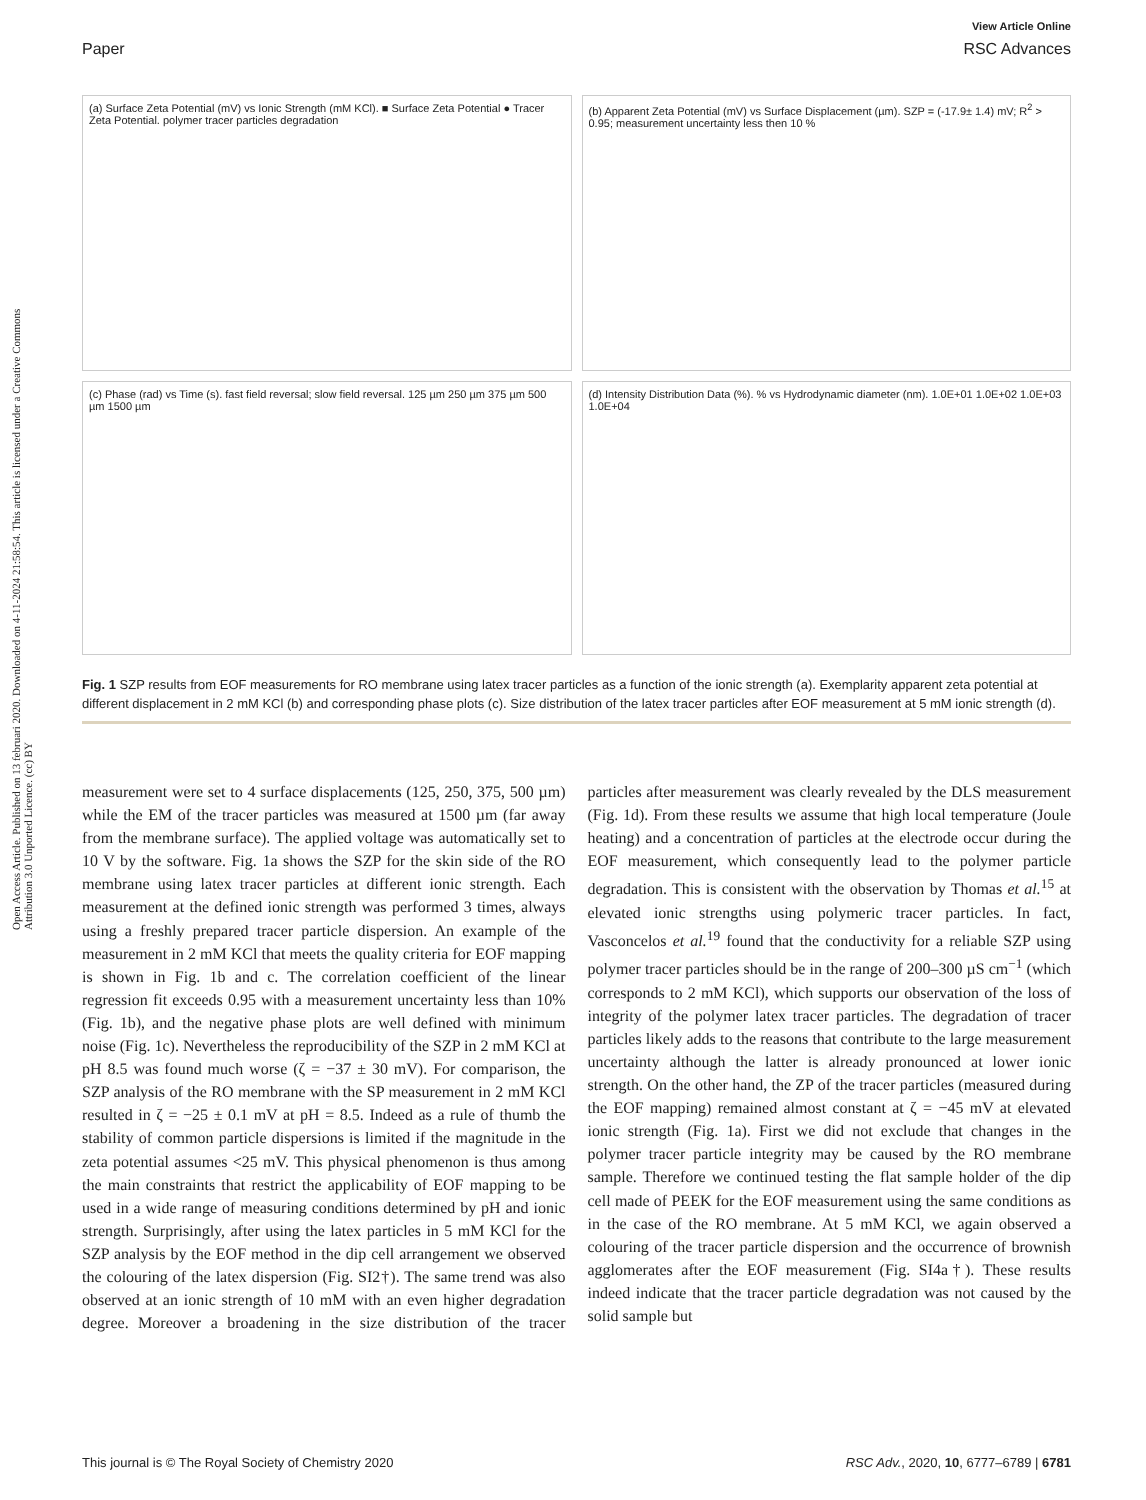Open Access Article. Published on 13 februari 2020. Downloaded on 4-11-2024 21:58:54. This article is licensed under a Creative Commons Attribution 3.0 Unported Licence. (cc) BY
View Article Online
Paper RSC Advances
(a) Surface Zeta Potential (mV) vs Ionic Strength (mM KCl). ■ Surface Zeta Potential ● Tracer Zeta Potential. polymer tracer particles degradation
(b) Apparent Zeta Potential (mV) vs Surface Displacement (µm). SZP = (-17.9± 1.4) mV; R<sup>2</sup> > 0.95; measurement uncertainty less then 10 %
(c) Phase (rad) vs Time (s). fast field reversal; slow field reversal. 125 µm 250 µm 375 µm 500 µm 1500 µm
(d) Intensity Distribution Data (%). % vs Hydrodynamic diameter (nm). 1.0E+01 1.0E+02 1.0E+03 1.0E+04
Fig. 1 SZP results from EOF measurements for RO membrane using latex tracer particles as a function of the ionic strength (a). Exemplarity apparent zeta potential at different displacement in 2 mM KCl (b) and corresponding phase plots (c). Size distribution of the latex tracer particles after EOF measurement at 5 mM ionic strength (d).
measurement were set to 4 surface displacements (125, 250, 375, 500 µm) while the EM of the tracer particles was measured at 1500 µm (far away from the membrane surface). The applied voltage was automatically set to 10 V by the software. Fig. 1a shows the SZP for the skin side of the RO membrane using latex tracer particles at different ionic strength. Each measurement at the defined ionic strength was performed 3 times, always using a freshly prepared tracer particle dispersion. An example of the measurement in 2 mM KCl that meets the quality criteria for EOF mapping is shown in Fig. 1b and c. The correlation coefficient of the linear regression fit exceeds 0.95 with a measurement uncertainty less than 10% (Fig. 1b), and the negative phase plots are well defined with minimum noise (Fig. 1c). Nevertheless the reproducibility of the SZP in 2 mM KCl at pH 8.5 was found much worse (ζ = −37 ± 30 mV). For comparison, the SZP analysis of the RO membrane with the SP measurement in 2 mM KCl resulted in ζ = −25 ± 0.1 mV at pH = 8.5. Indeed as a rule of thumb the stability of common particle dispersions is limited if the magnitude in the zeta potential assumes <25 mV. This physical phenomenon is thus among the main constraints that restrict the applicability of EOF mapping to be used in a wide range of measuring conditions determined by pH and ionic strength. Surprisingly, after using the latex particles in 5 mM KCl for the SZP analysis by the EOF method in the dip cell arrangement we observed the colouring of the latex dispersion (Fig. SI2†). The same trend was also observed at an ionic strength of 10 mM with an even higher degradation degree. Moreover a broadening in the size distribution of the tracer particles after measurement was clearly revealed by the DLS measurement (Fig. 1d). From these results we assume that high local temperature (Joule heating) and a concentration of particles at the electrode occur during the EOF measurement, which consequently lead to the polymer particle degradation. This is consistent with the observation by Thomas et al.<sup>15</sup> at elevated ionic strengths using polymeric tracer particles. In fact, Vasconcelos et al.<sup>19</sup> found that the conductivity for a reliable SZP using polymer tracer particles should be in the range of 200–300 µS cm<sup>−1</sup> (which corresponds to 2 mM KCl), which supports our observation of the loss of integrity of the polymer latex tracer particles. The degradation of tracer particles likely adds to the reasons that contribute to the large measurement uncertainty although the latter is already pronounced at lower ionic strength. On the other hand, the ZP of the tracer particles (measured during the EOF mapping) remained almost constant at ζ = −45 mV at elevated ionic strength (Fig. 1a). First we did not exclude that changes in the polymer tracer particle integrity may be caused by the RO membrane sample. Therefore we continued testing the flat sample holder of the dip cell made of PEEK for the EOF measurement using the same conditions as in the case of the RO membrane. At 5 mM KCl, we again observed a colouring of the tracer particle dispersion and the occurrence of brownish agglomerates after the EOF measurement (Fig. SI4a†). These results indeed indicate that the tracer particle degradation was not caused by the solid sample but
This journal is © The Royal Society of Chemistry 2020 RSC Adv., 2020, 10, 6777–6789 | 6781